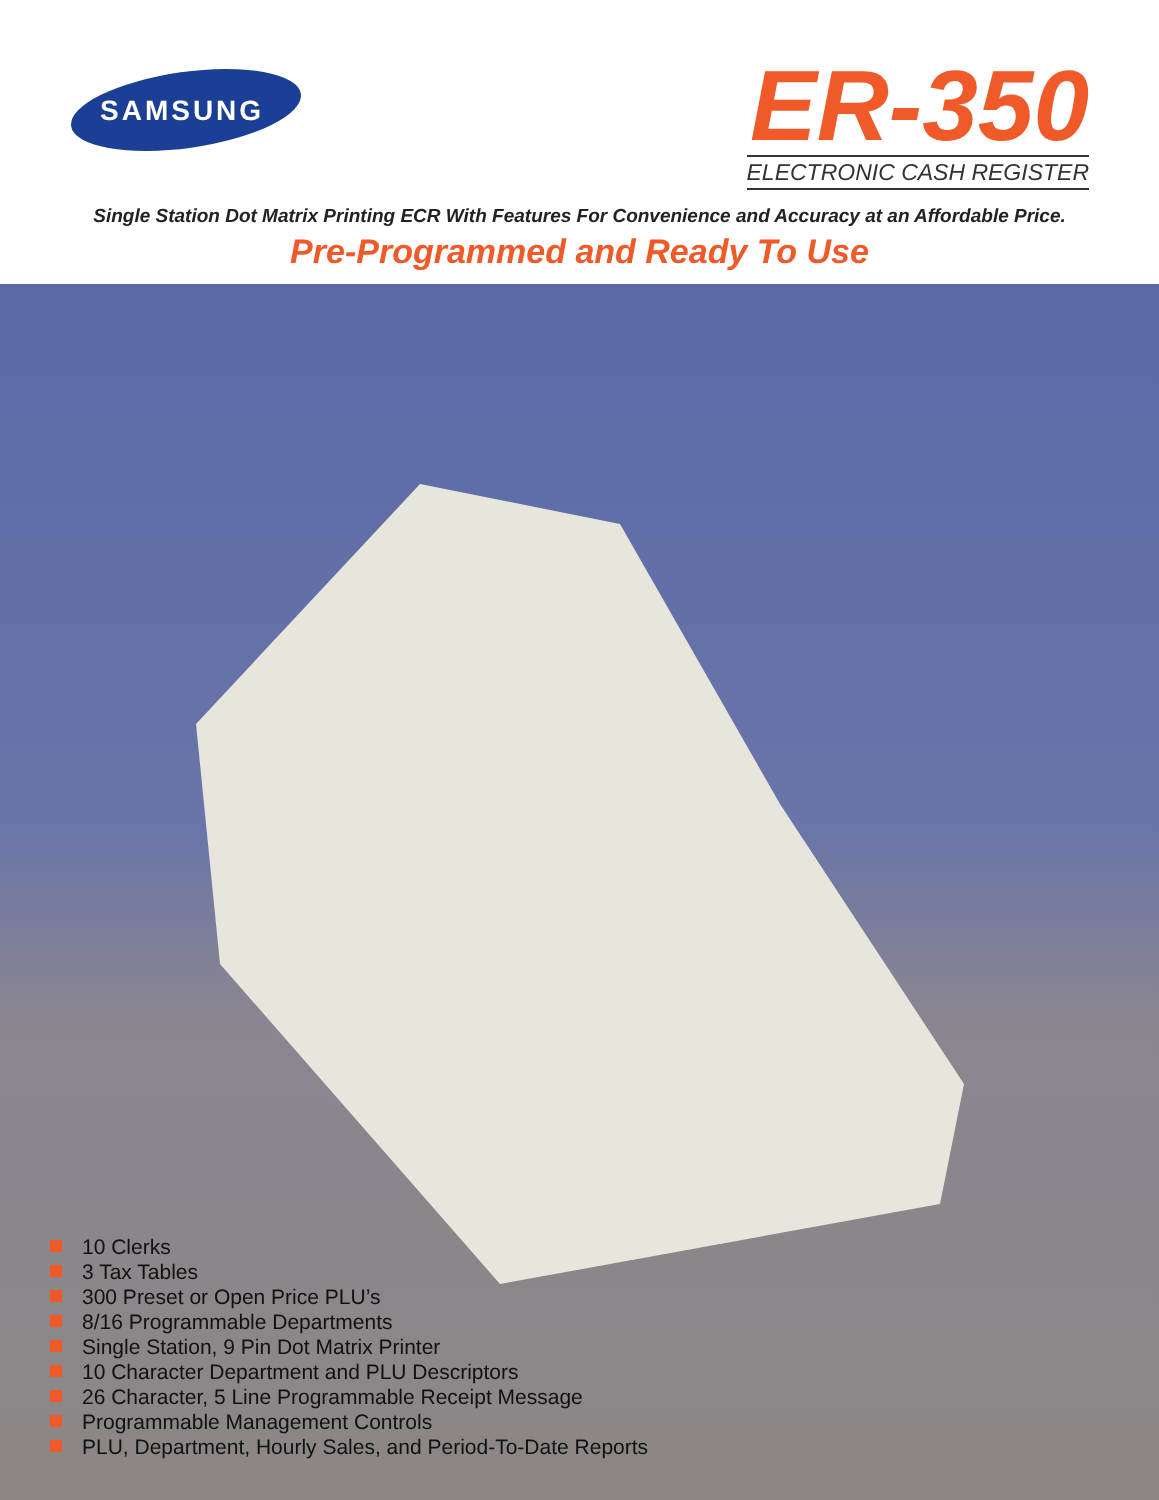SAMSUNG
ER-350
ELECTRONIC CASH REGISTER
Single Station Dot Matrix Printing ECR With Features For Convenience and Accuracy at an Affordable Price.
Pre-Programmed and Ready To Use
10 Clerks
3 Tax Tables
300 Preset or Open Price PLU’s
8/16 Programmable Departments
Single Station, 9 Pin Dot Matrix Printer
10 Character Department and PLU Descriptors
26 Character, 5 Line Programmable Receipt Message
Programmable Management Controls
PLU, Department, Hourly Sales, and Period-To-Date Reports